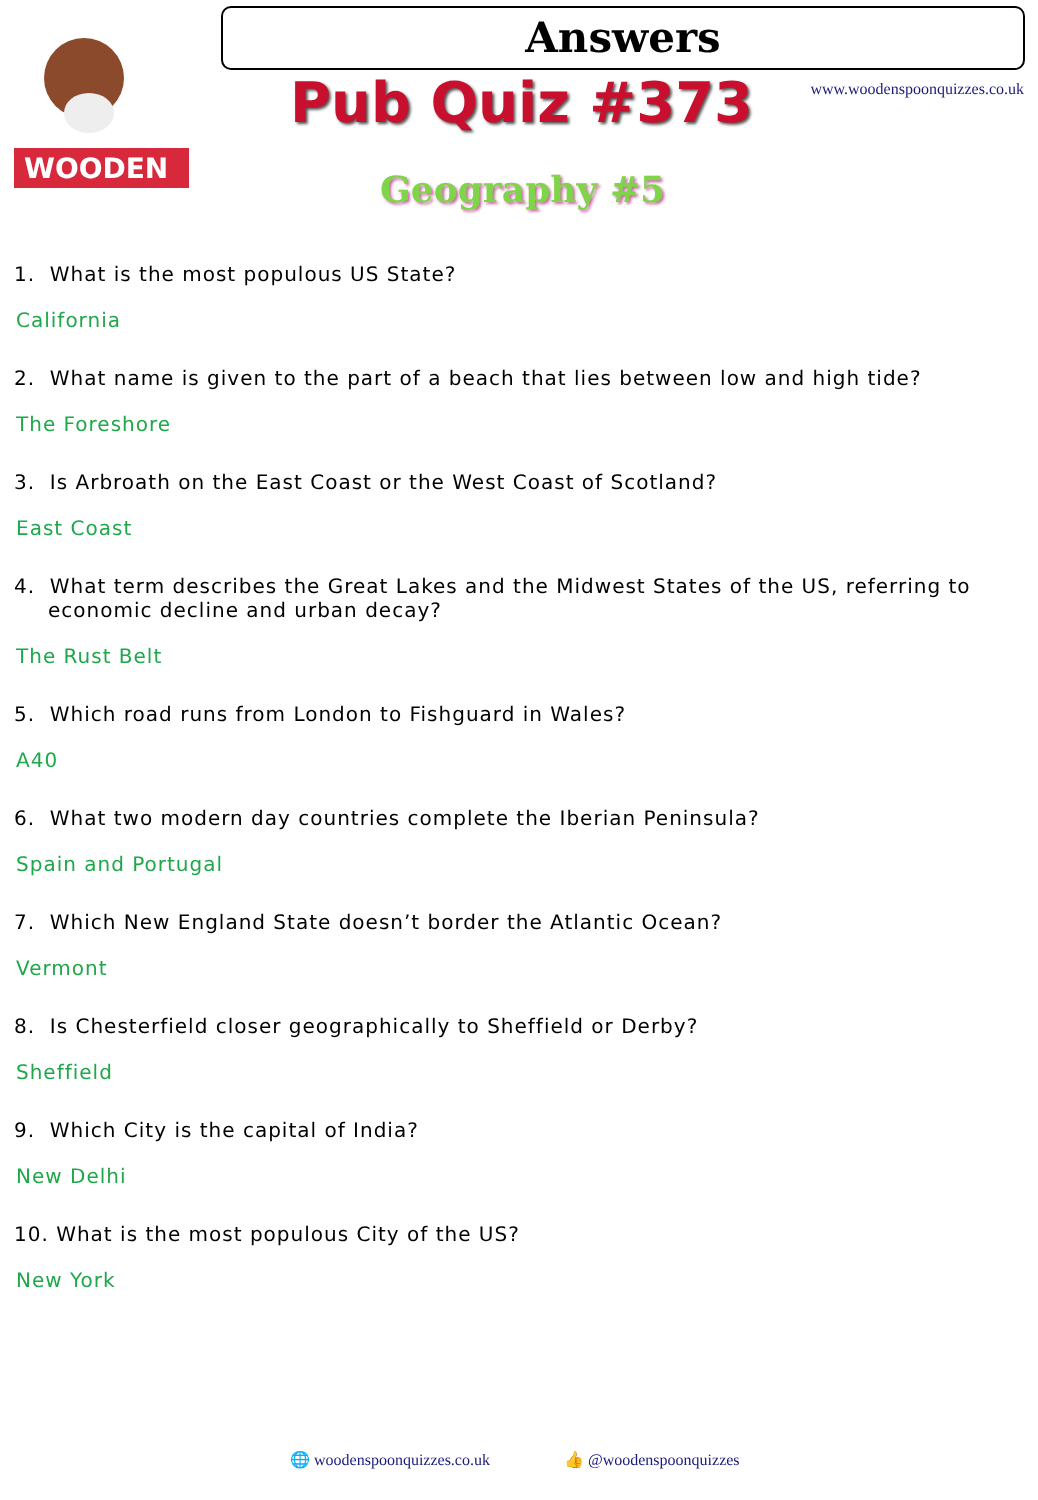WOODEN
Answers
www.woodenspoonquizzes.co.uk Pub Quiz #373
Geography #5
1. What is the most populous US State?
California
2. What name is given to the part of a beach that lies between low and high tide?
The Foreshore
3. Is Arbroath on the East Coast or the West Coast of Scotland?
East Coast
4. What term describes the Great Lakes and the Midwest States of the US, referring to economic decline and urban decay?
The Rust Belt
5. Which road runs from London to Fishguard in Wales?
A40
6. What two modern day countries complete the Iberian Peninsula?
Spain and Portugal
7. Which New England State doesn’t border the Atlantic Ocean?
Vermont
8. Is Chesterfield closer geographically to Sheffield or Derby?
Sheffield
9. Which City is the capital of India?
New Delhi
10. What is the most populous City of the US?
New York
🌐 woodenspoonquizzes.co.uk 👍 @woodenspoonquizzes